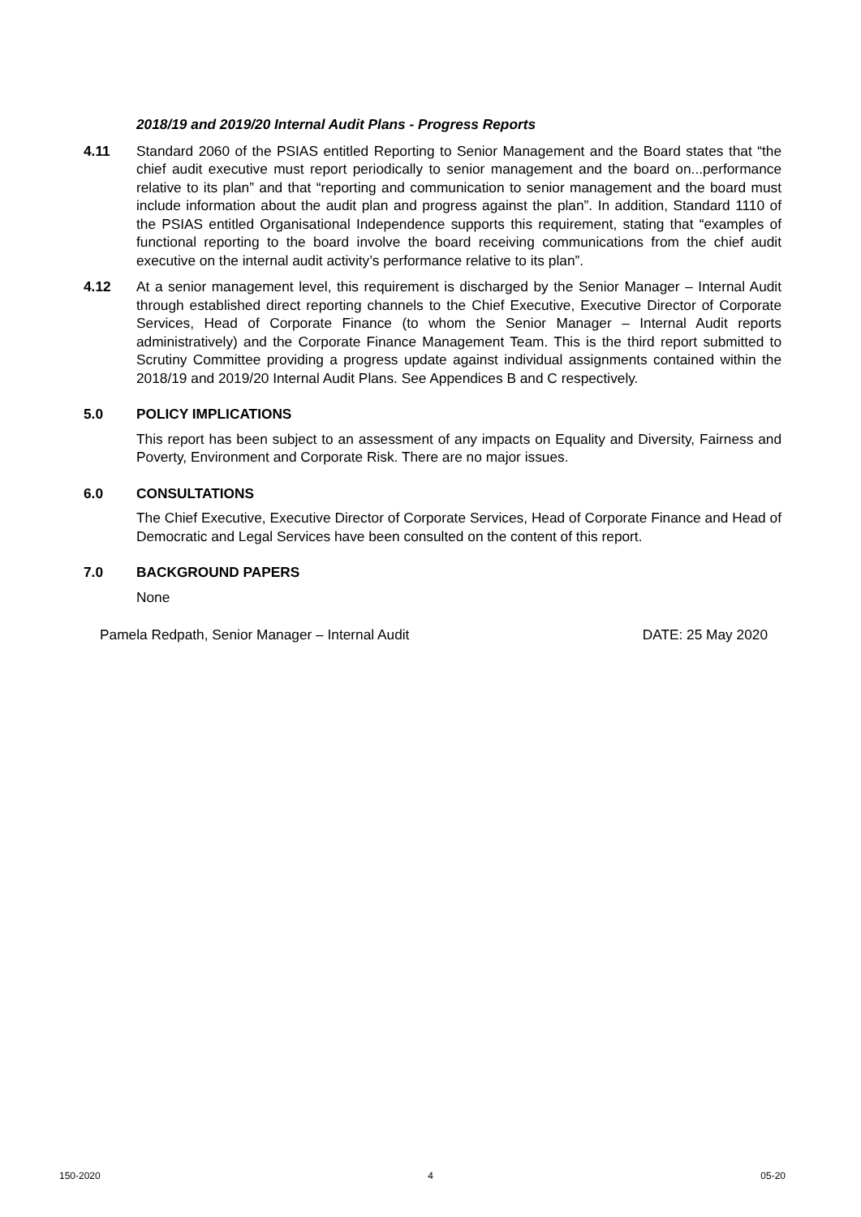2018/19 and 2019/20 Internal Audit Plans - Progress Reports
4.11 Standard 2060 of the PSIAS entitled Reporting to Senior Management and the Board states that “the chief audit executive must report periodically to senior management and the board on...performance relative to its plan” and that “reporting and communication to senior management and the board must include information about the audit plan and progress against the plan”. In addition, Standard 1110 of the PSIAS entitled Organisational Independence supports this requirement, stating that “examples of functional reporting to the board involve the board receiving communications from the chief audit executive on the internal audit activity’s performance relative to its plan”.
4.12 At a senior management level, this requirement is discharged by the Senior Manager – Internal Audit through established direct reporting channels to the Chief Executive, Executive Director of Corporate Services, Head of Corporate Finance (to whom the Senior Manager – Internal Audit reports administratively) and the Corporate Finance Management Team. This is the third report submitted to Scrutiny Committee providing a progress update against individual assignments contained within the 2018/19 and 2019/20 Internal Audit Plans. See Appendices B and C respectively.
5.0 POLICY IMPLICATIONS
This report has been subject to an assessment of any impacts on Equality and Diversity, Fairness and Poverty, Environment and Corporate Risk. There are no major issues.
6.0 CONSULTATIONS
The Chief Executive, Executive Director of Corporate Services, Head of Corporate Finance and Head of Democratic and Legal Services have been consulted on the content of this report.
7.0 BACKGROUND PAPERS
None
Pamela Redpath, Senior Manager – Internal Audit DATE: 25 May 2020
150-2020 4 05-20